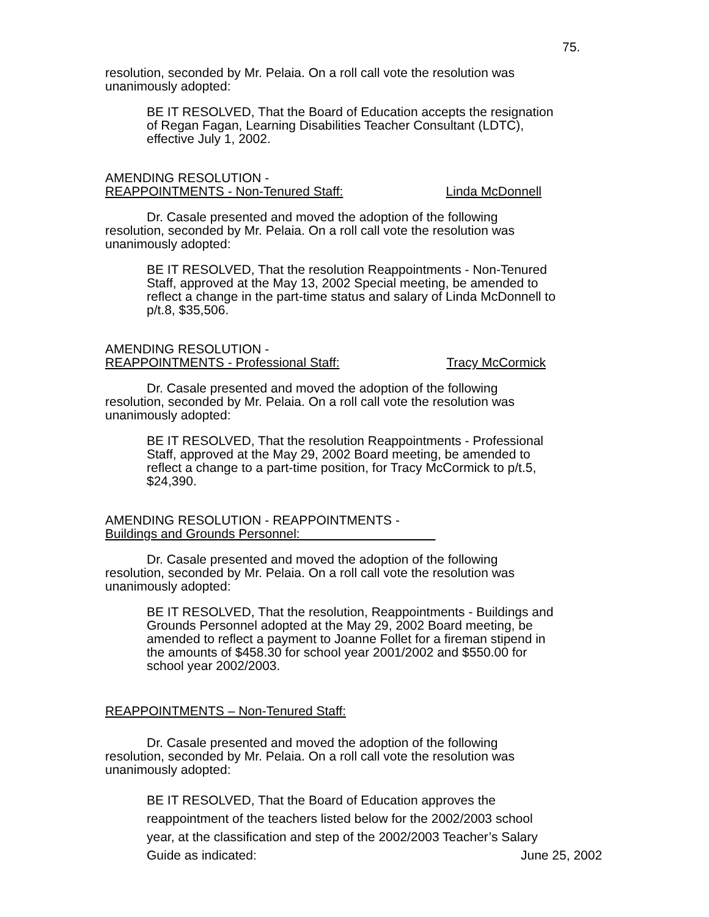75.
resolution, seconded by Mr. Pelaia. On a roll call vote the resolution was unanimously adopted:
BE IT RESOLVED, That the Board of Education accepts the resignation of Regan Fagan, Learning Disabilities Teacher Consultant (LDTC), effective July 1, 2002.
AMENDING RESOLUTION -
REAPPOINTMENTS - Non-Tenured Staff: Linda McDonnell
Dr. Casale presented and moved the adoption of the following resolution, seconded by Mr. Pelaia. On a roll call vote the resolution was unanimously adopted:
BE IT RESOLVED, That the resolution Reappointments - Non-Tenured Staff, approved at the May 13, 2002 Special meeting, be amended to reflect a change in the part-time status and salary of Linda McDonnell to p/t.8, $35,506.
AMENDING RESOLUTION -
REAPPOINTMENTS - Professional Staff: Tracy McCormick
Dr. Casale presented and moved the adoption of the following resolution, seconded by Mr. Pelaia. On a roll call vote the resolution was unanimously adopted:
BE IT RESOLVED, That the resolution Reappointments - Professional Staff, approved at the May 29, 2002 Board meeting, be amended to reflect a change to a part-time position, for Tracy McCormick to p/t.5, $24,390.
AMENDING RESOLUTION - REAPPOINTMENTS -
Buildings and Grounds Personnel:
Dr. Casale presented and moved the adoption of the following resolution, seconded by Mr. Pelaia. On a roll call vote the resolution was unanimously adopted:
BE IT RESOLVED, That the resolution, Reappointments - Buildings and Grounds Personnel adopted at the May 29, 2002 Board meeting, be amended to reflect a payment to Joanne Follet for a fireman stipend in the amounts of $458.30 for school year 2001/2002 and $550.00 for school year 2002/2003.
REAPPOINTMENTS – Non-Tenured Staff:
Dr. Casale presented and moved the adoption of the following resolution, seconded by Mr. Pelaia. On a roll call vote the resolution was unanimously adopted:
BE IT RESOLVED, That the Board of Education approves the reappointment of the teachers listed below for the 2002/2003 school year, at the classification and step of the 2002/2003 Teacher’s Salary Guide as indicated:
June 25, 2002